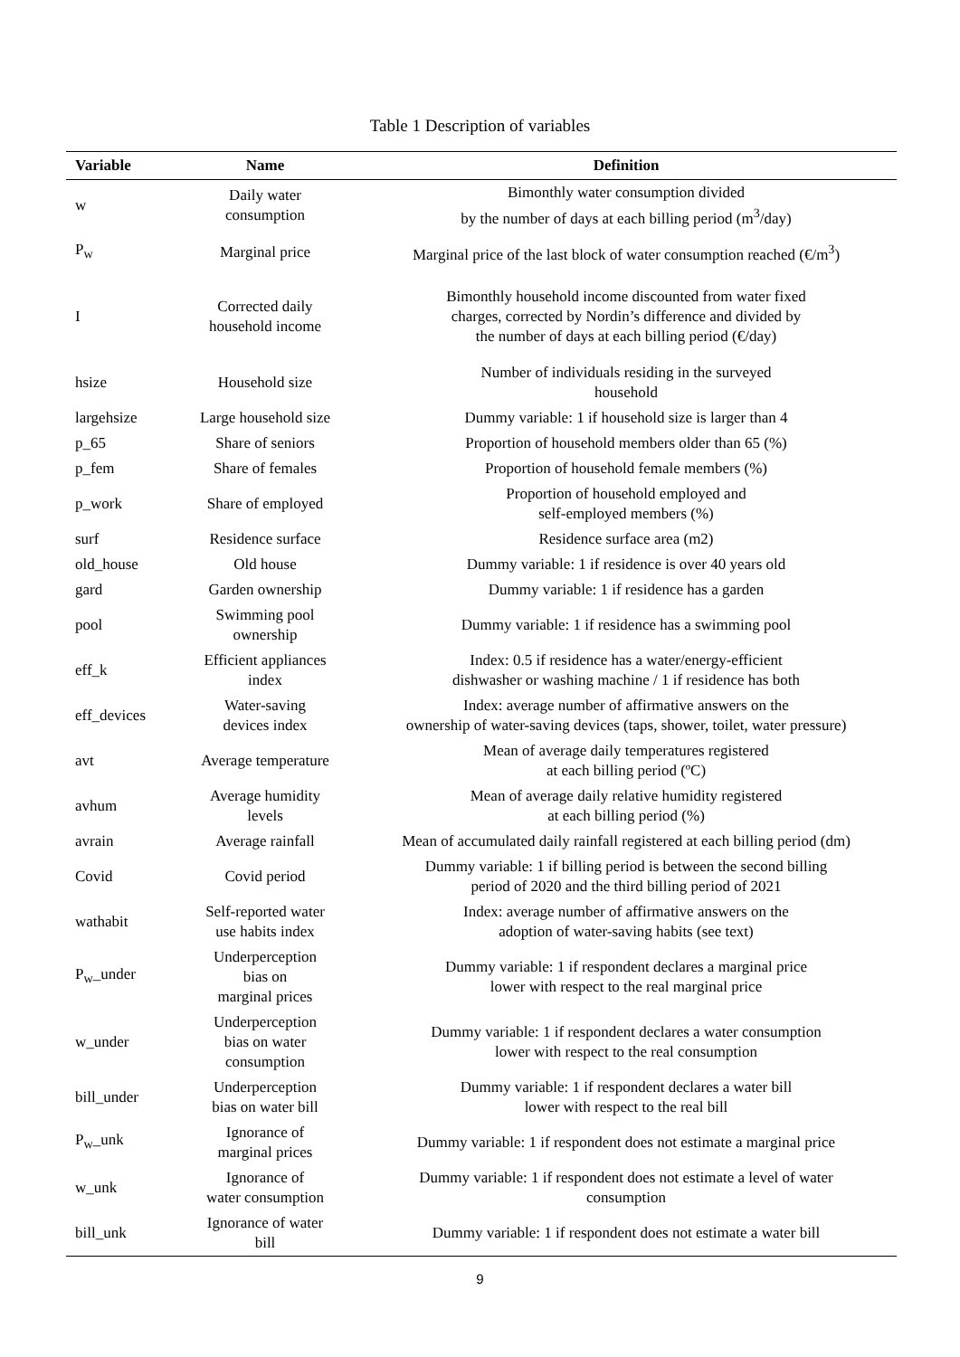Table 1 Description of variables
| Variable | Name | Definition |
| --- | --- | --- |
| w | Daily water consumption | Bimonthly water consumption divided by the number of days at each billing period (m<sup>3</sup>/day) |
| P<sub>w</sub> | Marginal price | Marginal price of the last block of water consumption reached (€/m<sup>3</sup>) |
| I | Corrected daily household income | Bimonthly household income discounted from water fixed charges, corrected by Nordin’s difference and divided by the number of days at each billing period (€/day) |
| hsize | Household size | Number of individuals residing in the surveyed household |
| largehsize | Large household size | Dummy variable: 1 if household size is larger than 4 |
| p_65 | Share of seniors | Proportion of household members older than 65 (%) |
| p_fem | Share of females | Proportion of household female members (%) |
| p_work | Share of employed | Proportion of household employed and self-employed members (%) |
| surf | Residence surface | Residence surface area (m2) |
| old_house | Old house | Dummy variable: 1 if residence is over 40 years old |
| gard | Garden ownership | Dummy variable: 1 if residence has a garden |
| pool | Swimming pool ownership | Dummy variable: 1 if residence has a swimming pool |
| eff_k | Efficient appliances index | Index: 0.5 if residence has a water/energy-efficient dishwasher or washing machine / 1 if residence has both |
| eff_devices | Water-saving devices index | Index: average number of affirmative answers on the ownership of water-saving devices (taps, shower, toilet, water pressure) |
| avt | Average temperature | Mean of average daily temperatures registered at each billing period (ºC) |
| avhum | Average humidity levels | Mean of average daily relative humidity registered at each billing period (%) |
| avrain | Average rainfall | Mean of accumulated daily rainfall registered at each billing period (dm) |
| Covid | Covid period | Dummy variable: 1 if billing period is between the second billing period of 2020 and the third billing period of 2021 |
| wathabit | Self-reported water use habits index | Index: average number of affirmative answers on the adoption of water-saving habits (see text) |
| P<sub>w</sub>_under | Underperception bias on marginal prices | Dummy variable: 1 if respondent declares a marginal price lower with respect to the real marginal price |
| w_under | Underperception bias on water consumption | Dummy variable: 1 if respondent declares a water consumption lower with respect to the real consumption |
| bill_under | Underperception bias on water bill | Dummy variable: 1 if respondent declares a water bill lower with respect to the real bill |
| P<sub>w</sub>_unk | Ignorance of marginal prices | Dummy variable: 1 if respondent does not estimate a marginal price |
| w_unk | Ignorance of water consumption | Dummy variable: 1 if respondent does not estimate a level of water consumption |
| bill_unk | Ignorance of water bill | Dummy variable: 1 if respondent does not estimate a water bill |
9